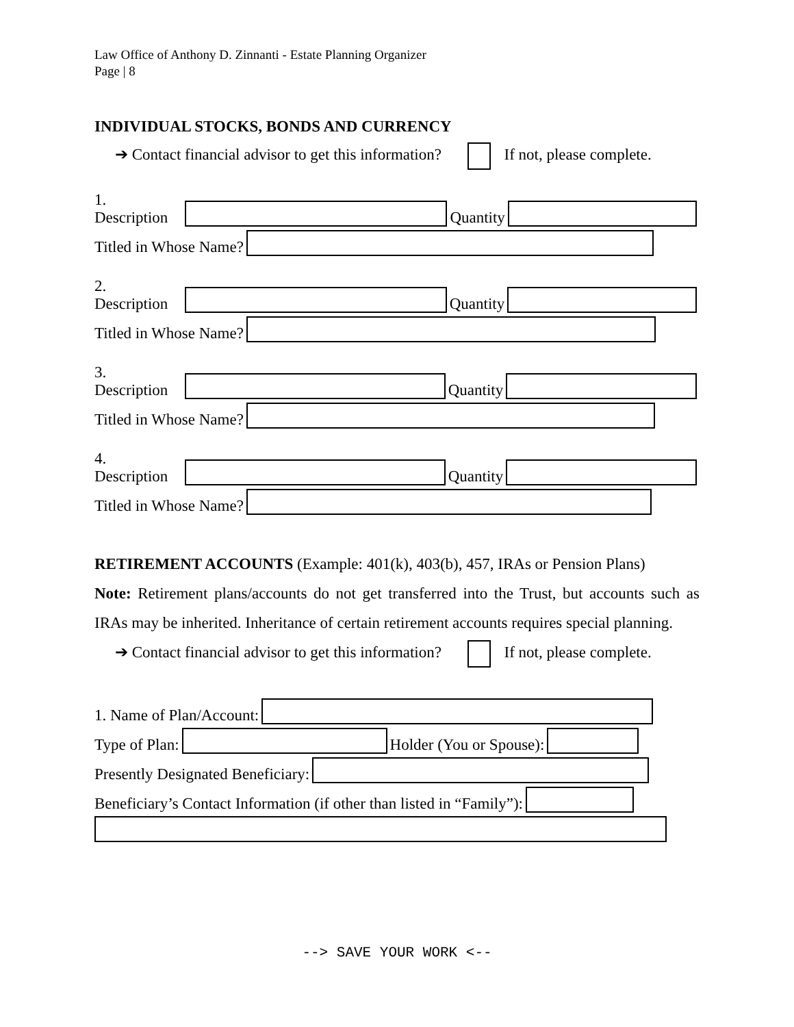Law Office of Anthony D. Zinnanti - Estate Planning Organizer
Page | 8
INDIVIDUAL STOCKS, BONDS AND CURRENCY
➔ Contact financial advisor to get this information? If not, please complete.
1. Description Quantity
Titled in Whose Name?
2. Description Quantity
Titled in Whose Name?
3. Description Quantity
Titled in Whose Name?
4. Description Quantity
Titled in Whose Name?
RETIREMENT ACCOUNTS (Example: 401(k), 403(b), 457, IRAs or Pension Plans)
Note: Retirement plans/accounts do not get transferred into the Trust, but accounts such as IRAs may be inherited. Inheritance of certain retirement accounts requires special planning.
➔ Contact financial advisor to get this information? If not, please complete.
1. Name of Plan/Account:
Type of Plan: Holder (You or Spouse):
Presently Designated Beneficiary:
Beneficiary’s Contact Information (if other than listed in “Family”):
--> SAVE YOUR WORK <--